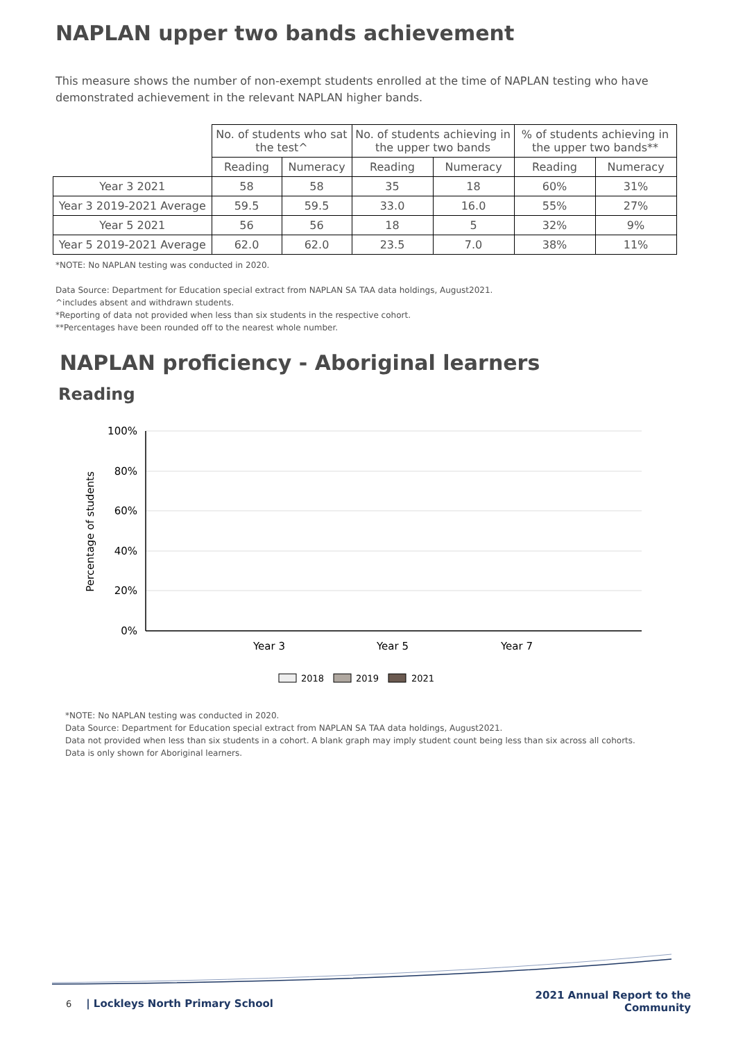NAPLAN upper two bands achievement
This measure shows the number of non-exempt students enrolled at the time of NAPLAN testing who have demonstrated achievement in the relevant NAPLAN higher bands.
| | No. of students who sat the test^ | | No. of students achieving in the upper two bands | | % of students achieving in the upper two bands** | |
| --- | --- | --- | --- | --- | --- | --- |
| | Reading | Numeracy | Reading | Numeracy | Reading | Numeracy |
| Year 3 2021 | 58 | 58 | 35 | 18 | 60% | 31% |
| Year 3 2019-2021 Average | 59.5 | 59.5 | 33.0 | 16.0 | 55% | 27% |
| Year 5 2021 | 56 | 56 | 18 | 5 | 32% | 9% |
| Year 5 2019-2021 Average | 62.0 | 62.0 | 23.5 | 7.0 | 38% | 11% |
*NOTE: No NAPLAN testing was conducted in 2020.
Data Source: Department for Education special extract from NAPLAN SA TAA data holdings, August2021.
^includes absent and withdrawn students.
*Reporting of data not provided when less than six students in the respective cohort.
**Percentages have been rounded off to the nearest whole number.
NAPLAN proficiency - Aboriginal learners
Reading
100%
80%
60%
40%
20%
0%
Percentage of students
Year 3
Year 5
Year 7
2018
2019
2021
*NOTE: No NAPLAN testing was conducted in 2020.
Data Source: Department for Education special extract from NAPLAN SA TAA data holdings, August2021.
Data not provided when less than six students in a cohort. A blank graph may imply student count being less than six across all cohorts.
Data is only shown for Aboriginal learners.
6 | Lockleys North Primary School
2021 Annual Report to the
Community